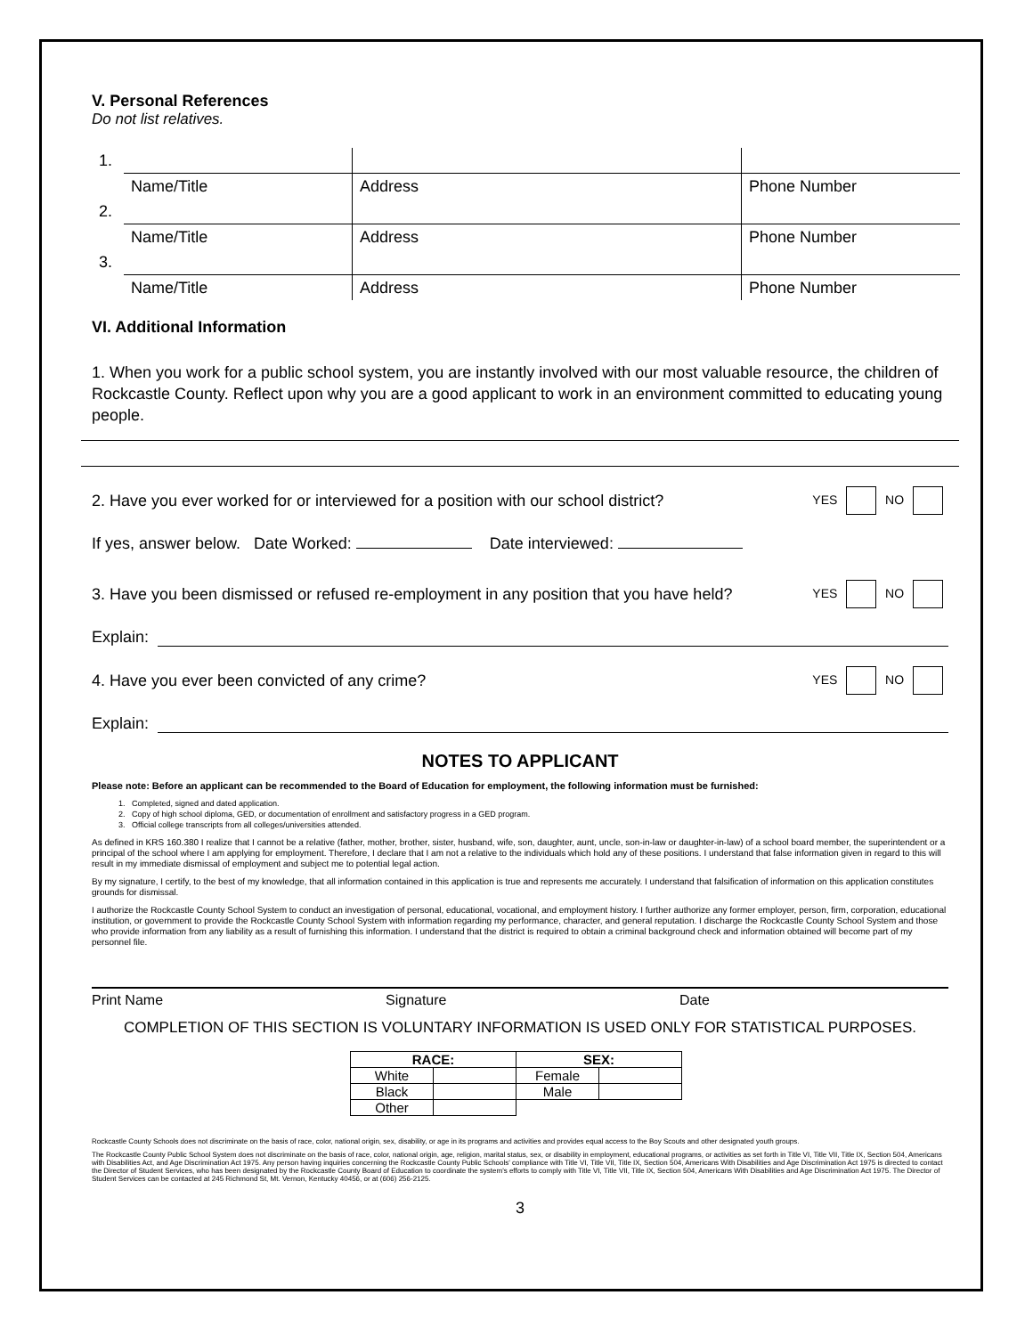V. Personal References
Do not list relatives.
| 1. | | | |
| | Name/Title | Address | Phone Number |
| 2. | | | |
| | Name/Title | Address | Phone Number |
| 3. | | | |
| | Name/Title | Address | Phone Number |
VI. Additional Information
1. When you work for a public school system, you are instantly involved with our most valuable resource, the children of Rockcastle County. Reflect upon why you are a good applicant to work in an environment committed to educating young people.
2. Have you ever worked for or interviewed for a position with our school district? YES NO
If yes, answer below. Date Worked: Date interviewed:
3. Have you been dismissed or refused re-employment in any position that you have held? YES NO
Explain:
4. Have you ever been convicted of any crime? YES NO
Explain:
NOTES TO APPLICANT
Please note: Before an applicant can be recommended to the Board of Education for employment, the following information must be furnished:
1. Completed, signed and dated application.
2. Copy of high school diploma, GED, or documentation of enrollment and satisfactory progress in a GED program.
3. Official college transcripts from all colleges/universities attended.
As defined in KRS 160.380 I realize that I cannot be a relative (father, mother, brother, sister, husband, wife, son, daughter, aunt, uncle, son-in-law or daughter-in-law) of a school board member, the superintendent or a principal of the school where I am applying for employment. Therefore, I declare that I am not a relative to the individuals which hold any of these positions. I understand that false information given in regard to this will result in my immediate dismissal of employment and subject me to potential legal action.
By my signature, I certify, to the best of my knowledge, that all information contained in this application is true and represents me accurately. I understand that falsification of information on this application constitutes grounds for dismissal.
I authorize the Rockcastle County School System to conduct an investigation of personal, educational, vocational, and employment history. I further authorize any former employer, person, firm, corporation, educational institution, or government to provide the Rockcastle County School System with information regarding my performance, character, and general reputation. I discharge the Rockcastle County School System and those who provide information from any liability as a result of furnishing this information. I understand that the district is required to obtain a criminal background check and information obtained will become part of my personnel file.
Print Name Signature Date
COMPLETION OF THIS SECTION IS VOLUNTARY INFORMATION IS USED ONLY FOR STATISTICAL PURPOSES.
| RACE: | | SEX: | |
| --- | --- | --- | --- |
| White | | Female | |
| Black | | Male | |
| Other | | | |
Rockcastle County Schools does not discriminate on the basis of race, color, national origin, sex, disability, or age in its programs and activities and provides equal access to the Boy Scouts and other designated youth groups.
The Rockcastle County Public School System does not discriminate on the basis of race, color, national origin, age, religion, marital status, sex, or disability in employment, educational programs, or activities as set forth in Title VI, Title VII, Title IX, Section 504, Americans with Disabilities Act, and Age Discrimination Act 1975. Any person having inquiries concerning the Rockcastle County Public Schools' compliance with Title VI, Title VII, Title IX, Section 504, Americans With Disabilities and Age Discrimination Act 1975 is directed to contact the Director of Student Services, who has been designated by the Rockcastle County Board of Education to coordinate the system's efforts to comply with Title VI, Title VII, Title IX, Section 504, Americans With Disabilities and Age Discrimination Act 1975. The Director of Student Services can be contacted at 245 Richmond St, Mt. Vernon, Kentucky 40456, or at (606) 256-2125.
3